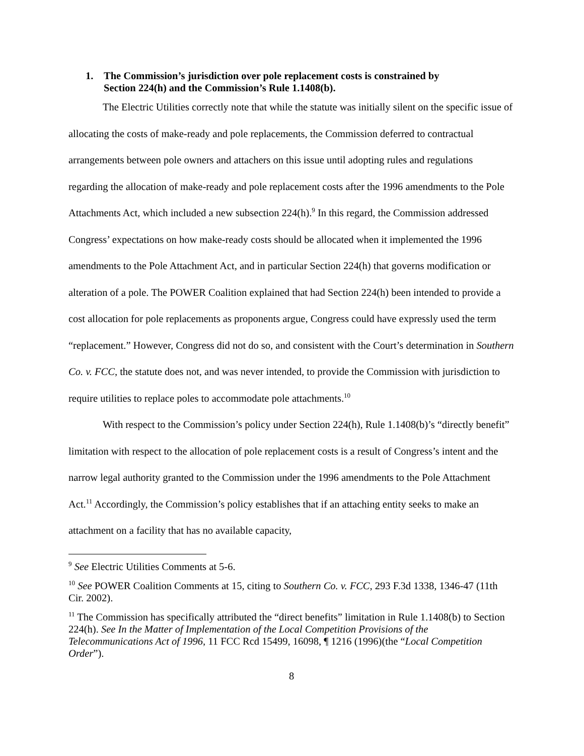1. The Commission’s jurisdiction over pole replacement costs is constrained by
Section 224(h) and the Commission’s Rule 1.1408(b).
The Electric Utilities correctly note that while the statute was initially silent on the specific issue of allocating the costs of make-ready and pole replacements, the Commission deferred to contractual arrangements between pole owners and attachers on this issue until adopting rules and regulations regarding the allocation of make-ready and pole replacement costs after the 1996 amendments to the Pole Attachments Act, which included a new subsection 224(h).<sup>9</sup> In this regard, the Commission addressed Congress’ expectations on how make-ready costs should be allocated when it implemented the 1996 amendments to the Pole Attachment Act, and in particular Section 224(h) that governs modification or alteration of a pole. The POWER Coalition explained that had Section 224(h) been intended to provide a cost allocation for pole replacements as proponents argue, Congress could have expressly used the term “replacement.” However, Congress did not do so, and consistent with the Court’s determination in Southern Co. v. FCC, the statute does not, and was never intended, to provide the Commission with jurisdiction to require utilities to replace poles to accommodate pole attachments.<sup>10</sup>
With respect to the Commission’s policy under Section 224(h), Rule 1.1408(b)’s “directly benefit” limitation with respect to the allocation of pole replacement costs is a result of Congress’s intent and the narrow legal authority granted to the Commission under the 1996 amendments to the Pole Attachment Act.<sup>11</sup> Accordingly, the Commission’s policy establishes that if an attaching entity seeks to make an attachment on a facility that has no available capacity,
<sup>9</sup> See Electric Utilities Comments at 5-6.
<sup>10</sup> See POWER Coalition Comments at 15, citing to Southern Co. v. FCC, 293 F.3d 1338, 1346-47 (11th Cir. 2002).
<sup>11</sup> The Commission has specifically attributed the “direct benefits” limitation in Rule 1.1408(b) to Section 224(h). See In the Matter of Implementation of the Local Competition Provisions of the Telecommunications Act of 1996, 11 FCC Rcd 15499, 16098, ¶ 1216 (1996)(the “Local Competition Order”).
8